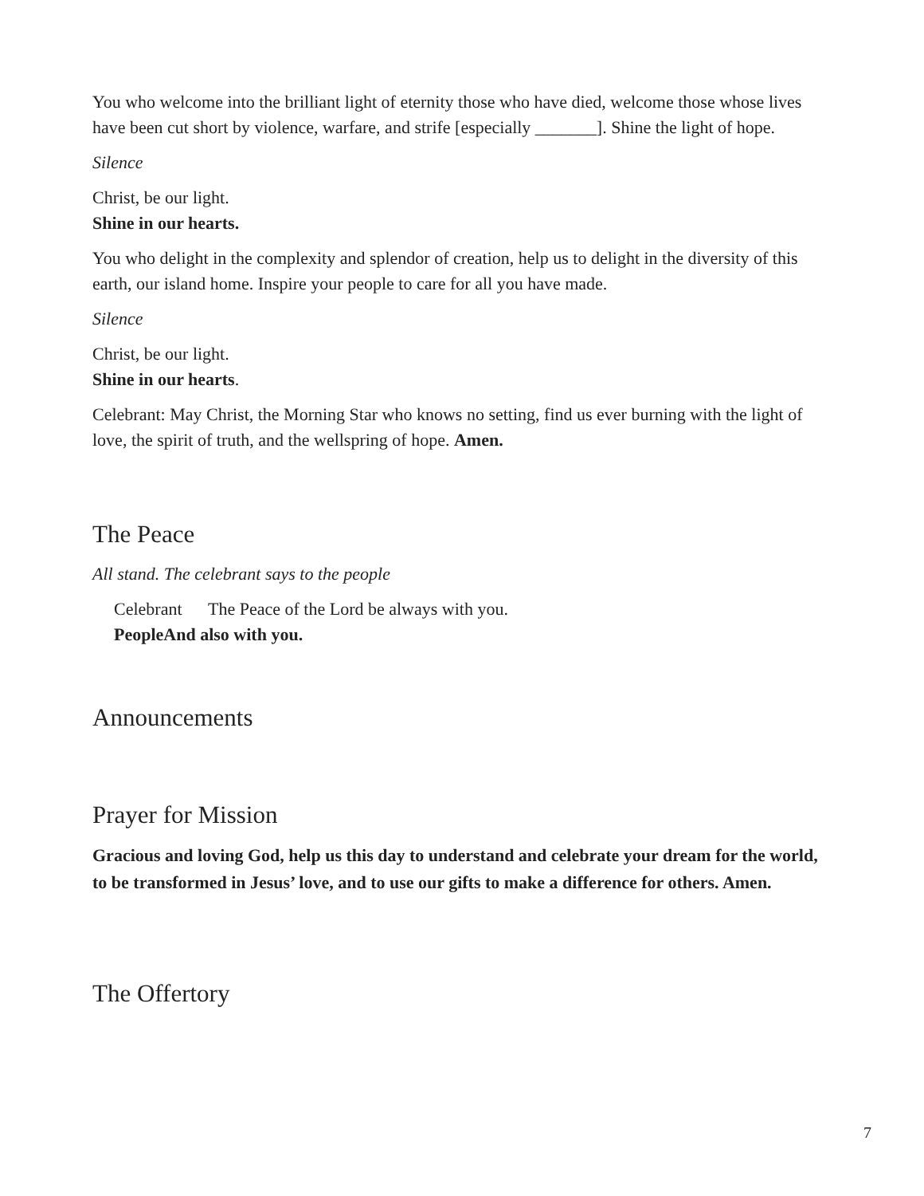You who welcome into the brilliant light of eternity those who have died, welcome those whose lives have been cut short by violence, warfare, and strife [especially _______]. Shine the light of hope.
Silence
Christ, be our light.
Shine in our hearts.
You who delight in the complexity and splendor of creation, help us to delight in the diversity of this earth, our island home. Inspire your people to care for all you have made.
Silence
Christ, be our light.
Shine in our hearts.
Celebrant: May Christ, the Morning Star who knows no setting, find us ever burning with the light of love, the spirit of truth, and the wellspring of hope. Amen.
The Peace
All stand. The celebrant says to the people
Celebrant The Peace of the Lord be always with you.
People And also with you.
Announcements
Prayer for Mission
Gracious and loving God, help us this day to understand and celebrate your dream for the world, to be transformed in Jesus’ love, and to use our gifts to make a difference for others. Amen.
The Offertory
7